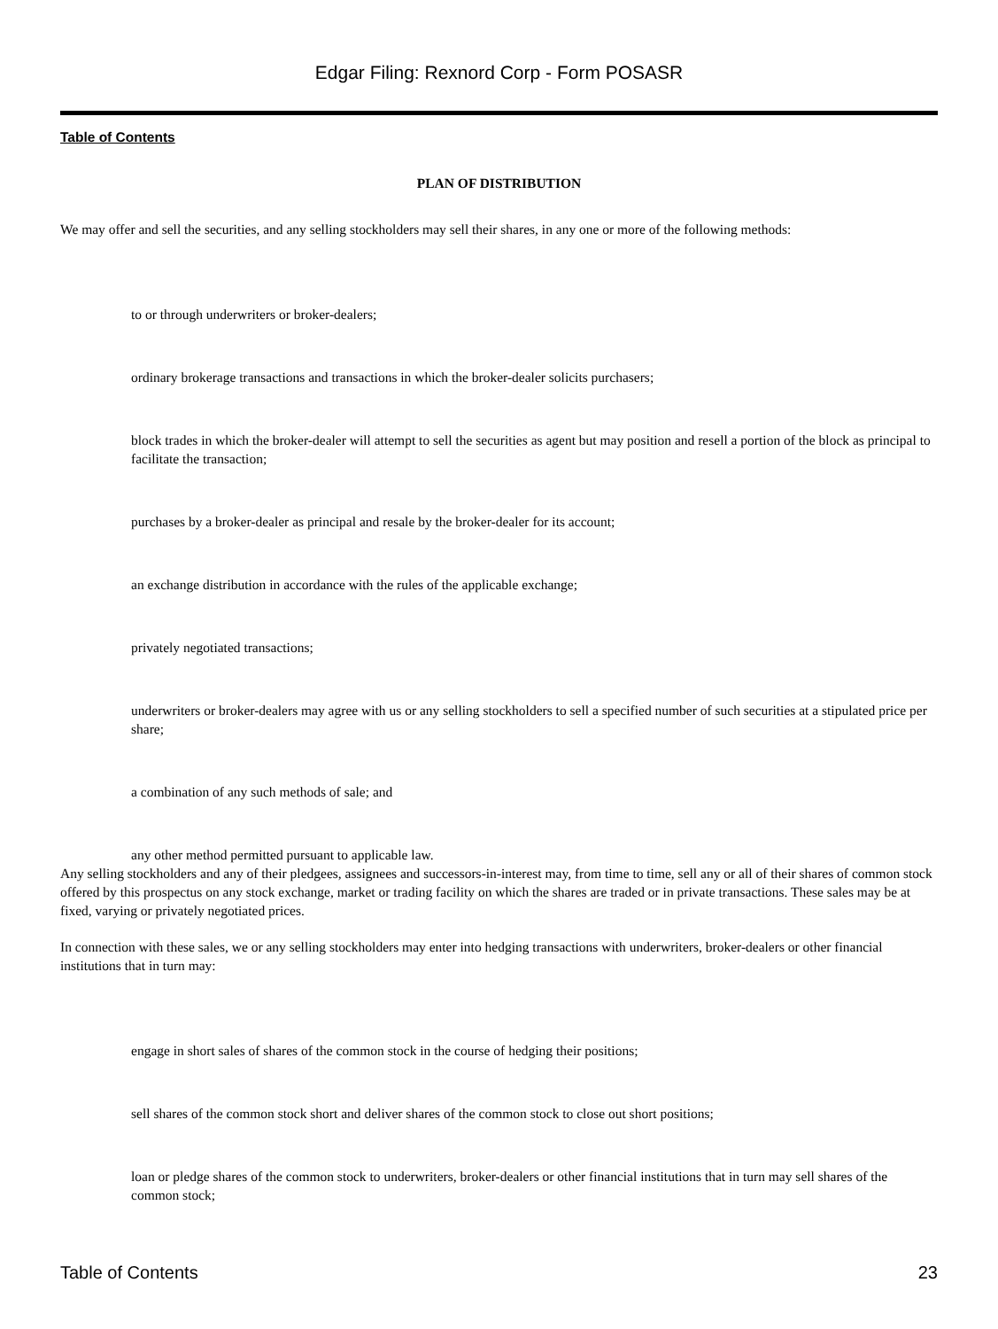Edgar Filing: Rexnord Corp - Form POSASR
Table of Contents
PLAN OF DISTRIBUTION
We may offer and sell the securities, and any selling stockholders may sell their shares, in any one or more of the following methods:
to or through underwriters or broker-dealers;
ordinary brokerage transactions and transactions in which the broker-dealer solicits purchasers;
block trades in which the broker-dealer will attempt to sell the securities as agent but may position and resell a portion of the block as principal to facilitate the transaction;
purchases by a broker-dealer as principal and resale by the broker-dealer for its account;
an exchange distribution in accordance with the rules of the applicable exchange;
privately negotiated transactions;
underwriters or broker-dealers may agree with us or any selling stockholders to sell a specified number of such securities at a stipulated price per share;
a combination of any such methods of sale; and
any other method permitted pursuant to applicable law.
Any selling stockholders and any of their pledgees, assignees and successors-in-interest may, from time to time, sell any or all of their shares of common stock offered by this prospectus on any stock exchange, market or trading facility on which the shares are traded or in private transactions. These sales may be at fixed, varying or privately negotiated prices.
In connection with these sales, we or any selling stockholders may enter into hedging transactions with underwriters, broker-dealers or other financial institutions that in turn may:
engage in short sales of shares of the common stock in the course of hedging their positions;
sell shares of the common stock short and deliver shares of the common stock to close out short positions;
loan or pledge shares of the common stock to underwriters, broker-dealers or other financial institutions that in turn may sell shares of the common stock;
Table of Contents 23